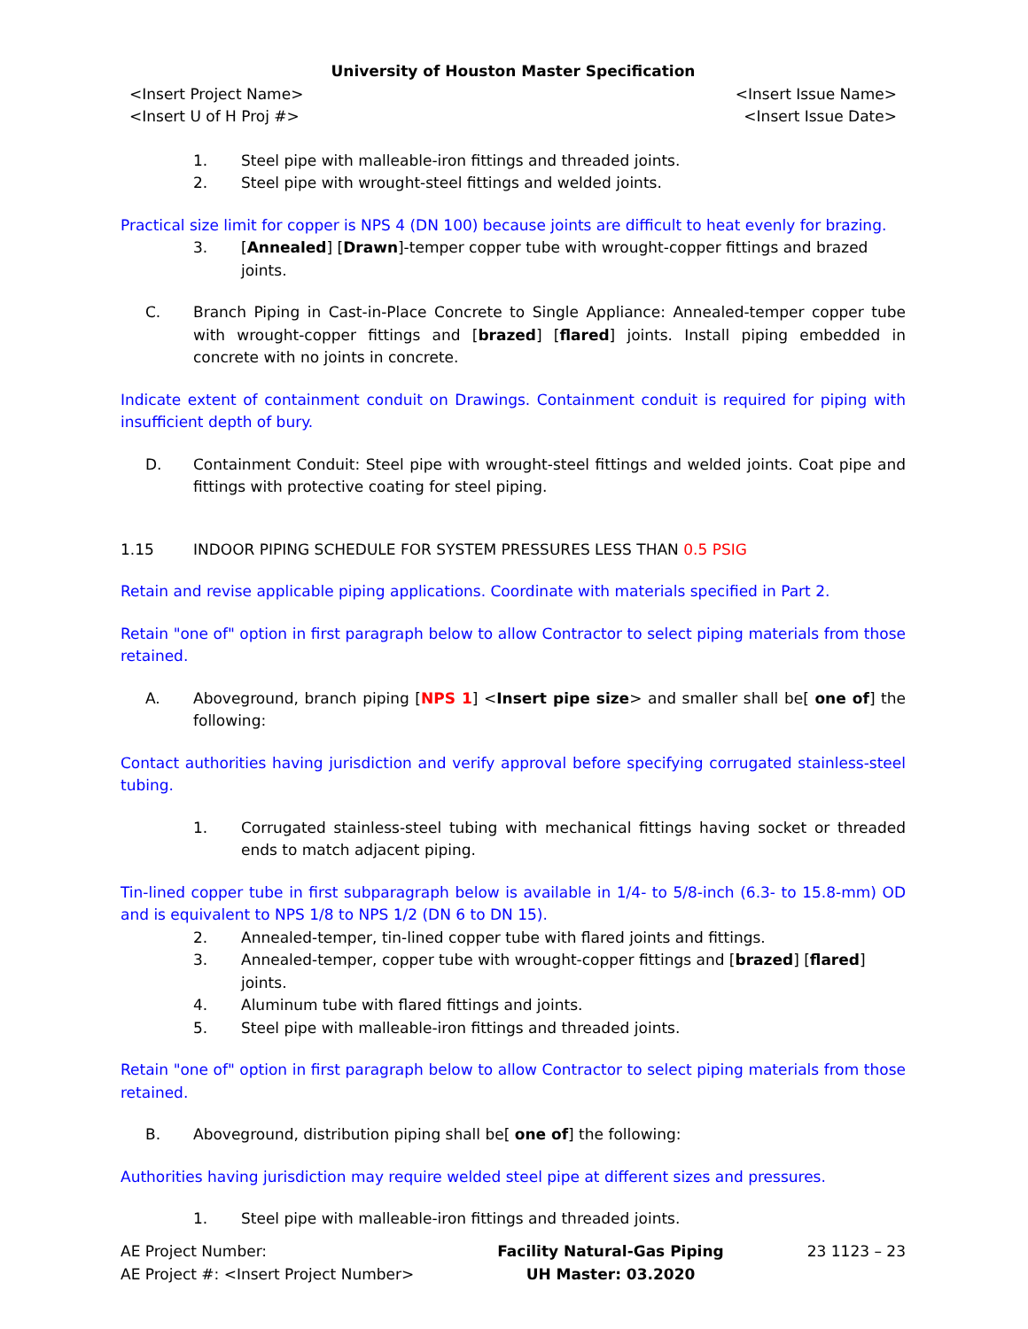University of Houston Master Specification
<Insert Project Name>
<Insert U of H Proj #>
<Insert Issue Name>
<Insert Issue Date>
1. Steel pipe with malleable-iron fittings and threaded joints.
2. Steel pipe with wrought-steel fittings and welded joints.
Practical size limit for copper is NPS 4 (DN 100) because joints are difficult to heat evenly for brazing.
3. [Annealed] [Drawn]-temper copper tube with wrought-copper fittings and brazed joints.
C. Branch Piping in Cast-in-Place Concrete to Single Appliance: Annealed-temper copper tube with wrought-copper fittings and [brazed] [flared] joints. Install piping embedded in concrete with no joints in concrete.
Indicate extent of containment conduit on Drawings. Containment conduit is required for piping with insufficient depth of bury.
D. Containment Conduit: Steel pipe with wrought-steel fittings and welded joints. Coat pipe and fittings with protective coating for steel piping.
1.15 INDOOR PIPING SCHEDULE FOR SYSTEM PRESSURES LESS THAN 0.5 PSIG
Retain and revise applicable piping applications. Coordinate with materials specified in Part 2.
Retain "one of" option in first paragraph below to allow Contractor to select piping materials from those retained.
A. Aboveground, branch piping [NPS 1] <Insert pipe size> and smaller shall be[ one of] the following:
Contact authorities having jurisdiction and verify approval before specifying corrugated stainless-steel tubing.
1. Corrugated stainless-steel tubing with mechanical fittings having socket or threaded ends to match adjacent piping.
Tin-lined copper tube in first subparagraph below is available in 1/4- to 5/8-inch (6.3- to 15.8-mm) OD and is equivalent to NPS 1/8 to NPS 1/2 (DN 6 to DN 15).
2. Annealed-temper, tin-lined copper tube with flared joints and fittings.
3. Annealed-temper, copper tube with wrought-copper fittings and [brazed] [flared] joints.
4. Aluminum tube with flared fittings and joints.
5. Steel pipe with malleable-iron fittings and threaded joints.
Retain "one of" option in first paragraph below to allow Contractor to select piping materials from those retained.
B. Aboveground, distribution piping shall be[ one of] the following:
Authorities having jurisdiction may require welded steel pipe at different sizes and pressures.
1. Steel pipe with malleable-iron fittings and threaded joints.
AE Project Number:
AE Project #: <Insert Project Number>
Facility Natural-Gas Piping
UH Master: 03.2020
23 1123 – 23